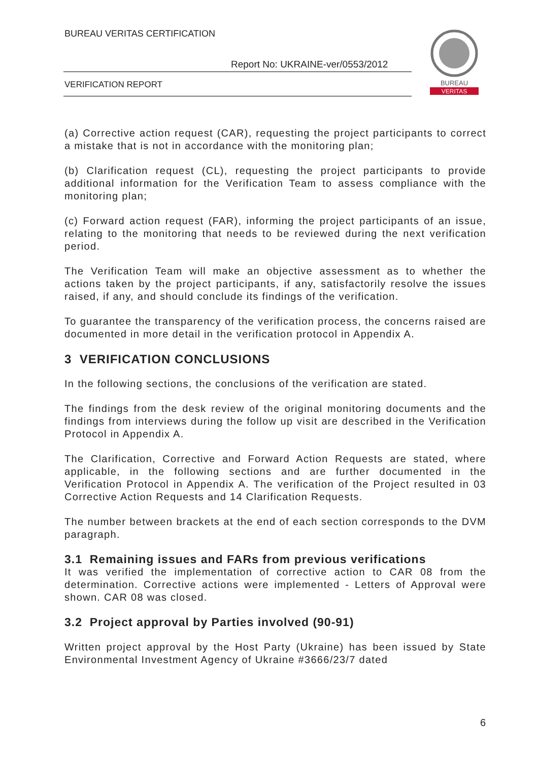BUREAU VERITAS CERTIFICATION
Report No: UKRAINE-ver/0553/2012
VERIFICATION REPORT
BUREAU
VERITAS
(a) Corrective action request (CAR), requesting the project participants to correct a mistake that is not in accordance with the monitoring plan;
(b) Clarification request (CL), requesting the project participants to provide additional information for the Verification Team to assess compliance with the monitoring plan;
(c) Forward action request (FAR), informing the project participants of an issue, relating to the monitoring that needs to be reviewed during the next verification period.
The Verification Team will make an objective assessment as to whether the actions taken by the project participants, if any, satisfactorily resolve the issues raised, if any, and should conclude its findings of the verification.
To guarantee the transparency of the verification process, the concerns raised are documented in more detail in the verification protocol in Appendix A.
3 VERIFICATION CONCLUSIONS
In the following sections, the conclusions of the verification are stated.
The findings from the desk review of the original monitoring documents and the findings from interviews during the follow up visit are described in the Verification Protocol in Appendix A.
The Clarification, Corrective and Forward Action Requests are stated, where applicable, in the following sections and are further documented in the Verification Protocol in Appendix A. The verification of the Project resulted in 03 Corrective Action Requests and 14 Clarification Requests.
The number between brackets at the end of each section corresponds to the DVM paragraph.
3.1 Remaining issues and FARs from previous verifications
It was verified the implementation of corrective action to CAR 08 from the determination. Corrective actions were implemented - Letters of Approval were shown. CAR 08 was closed.
3.2 Project approval by Parties involved (90-91)
Written project approval by the Host Party (Ukraine) has been issued by State Environmental Investment Agency of Ukraine #3666/23/7 dated
6